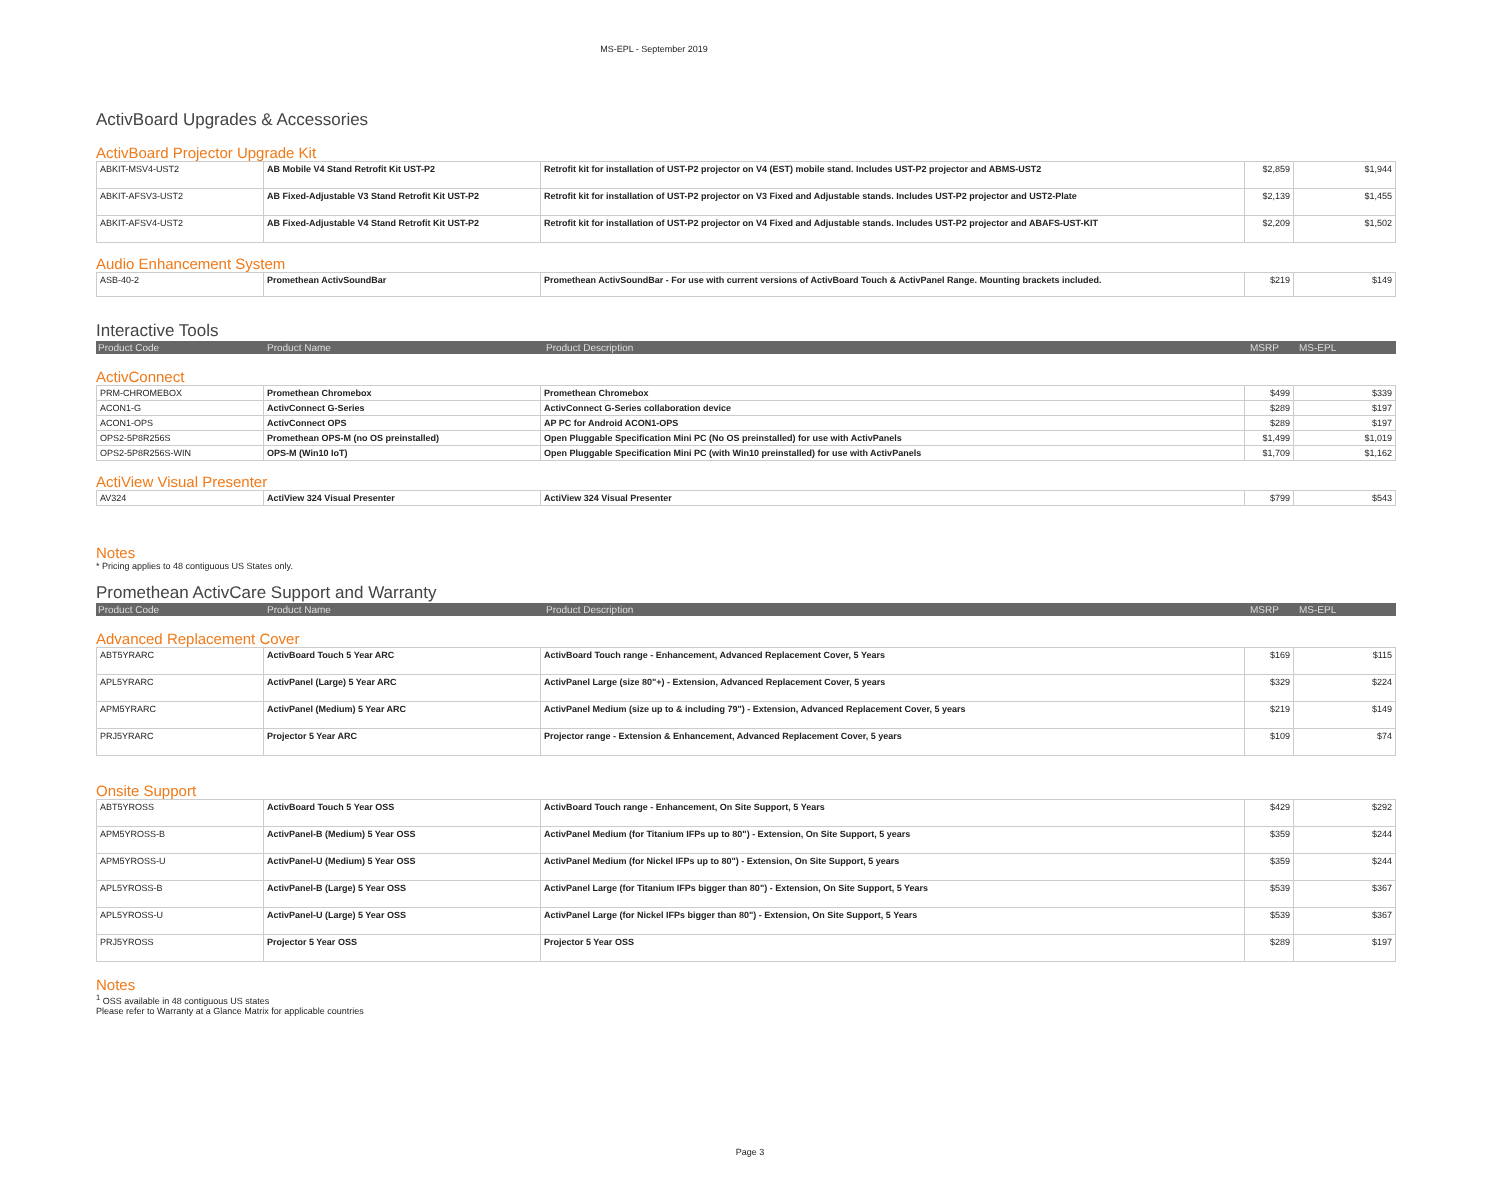MS-EPL - September 2019
ActivBoard Upgrades & Accessories
ActivBoard Projector Upgrade Kit
| ABKIT-MSV4-UST2 | AB Mobile V4 Stand Retrofit Kit UST-P2 | Retrofit kit for installation of UST-P2 projector on V4 (EST) mobile stand. Includes UST-P2 projector and ABMS-UST2 | $2,859 | $1,944 |
| ABKIT-AFSV3-UST2 | AB Fixed-Adjustable V3 Stand Retrofit Kit UST-P2 | Retrofit kit for installation of UST-P2 projector on V3 Fixed and Adjustable stands. Includes UST-P2 projector and UST2-Plate | $2,139 | $1,455 |
| ABKIT-AFSV4-UST2 | AB Fixed-Adjustable V4 Stand Retrofit Kit UST-P2 | Retrofit kit for installation of UST-P2 projector on V4 Fixed and Adjustable stands. Includes UST-P2 projector and ABAFS-UST-KIT | $2,209 | $1,502 |
Audio Enhancement System
| ASB-40-2 | Promethean ActivSoundBar | Promethean ActivSoundBar - For use with current versions of ActivBoard Touch & ActivPanel Range. Mounting brackets included. | $219 | $149 |
Interactive Tools
| Product Code | Product Name | Product Description | MSRP | MS-EPL |
ActivConnect
| PRM-CHROMEBOX | Promethean Chromebox | Promethean Chromebox | $499 | $339 |
| ACON1-G | ActivConnect G-Series | ActivConnect G-Series collaboration device | $289 | $197 |
| ACON1-OPS | ActivConnect OPS | AP PC for Android ACON1-OPS | $289 | $197 |
| OPS2-5P8R256S | Promethean OPS-M (no OS preinstalled) | Open Pluggable Specification Mini PC (No OS preinstalled) for use with ActivPanels | $1,499 | $1,019 |
| OPS2-5P8R256S-WIN | OPS-M (Win10 IoT) | Open Pluggable Specification Mini PC (with Win10 preinstalled) for use with ActivPanels | $1,709 | $1,162 |
ActiView Visual Presenter
| AV324 | ActiView 324 Visual Presenter | ActiView 324 Visual Presenter | $799 | $543 |
Notes
* Pricing applies to 48 contiguous US States only.
Promethean ActivCare Support and Warranty
| Product Code | Product Name | Product Description | MSRP | MS-EPL |
Advanced Replacement Cover
| ABT5YRARC | ActivBoard Touch 5 Year ARC | ActivBoard Touch range - Enhancement, Advanced Replacement Cover, 5 Years | $169 | $115 |
| APL5YRARC | ActivPanel (Large) 5 Year ARC | ActivPanel Large (size 80"+) - Extension, Advanced Replacement Cover, 5 years | $329 | $224 |
| APM5YRARC | ActivPanel (Medium) 5 Year ARC | ActivPanel Medium (size up to & including 79") - Extension, Advanced Replacement Cover, 5 years | $219 | $149 |
| PRJ5YRARC | Projector 5 Year ARC | Projector range - Extension & Enhancement, Advanced Replacement Cover, 5 years | $109 | $74 |
Onsite Support
| ABT5YROSS | ActivBoard Touch 5 Year OSS | ActivBoard Touch range - Enhancement, On Site Support, 5 Years | $429 | $292 |
| APM5YROSS-B | ActivPanel-B (Medium) 5 Year OSS | ActivPanel Medium (for Titanium IFPs up to 80") - Extension, On Site Support, 5 years | $359 | $244 |
| APM5YROSS-U | ActivPanel-U (Medium) 5 Year OSS | ActivPanel Medium (for Nickel IFPs up to 80") - Extension, On Site Support, 5 years | $359 | $244 |
| APL5YROSS-B | ActivPanel-B (Large) 5 Year OSS | ActivPanel Large (for Titanium IFPs bigger than 80") - Extension, On Site Support, 5 Years | $539 | $367 |
| APL5YROSS-U | ActivPanel-U (Large) 5 Year OSS | ActivPanel Large (for Nickel IFPs bigger than 80") - Extension, On Site Support, 5 Years | $539 | $367 |
| PRJ5YROSS | Projector 5 Year OSS | Projector 5 Year OSS | $289 | $197 |
Notes
<sup>1</sup> OSS available in 48 contiguous US states
Please refer to Warranty at a Glance Matrix for applicable countries
Page 3